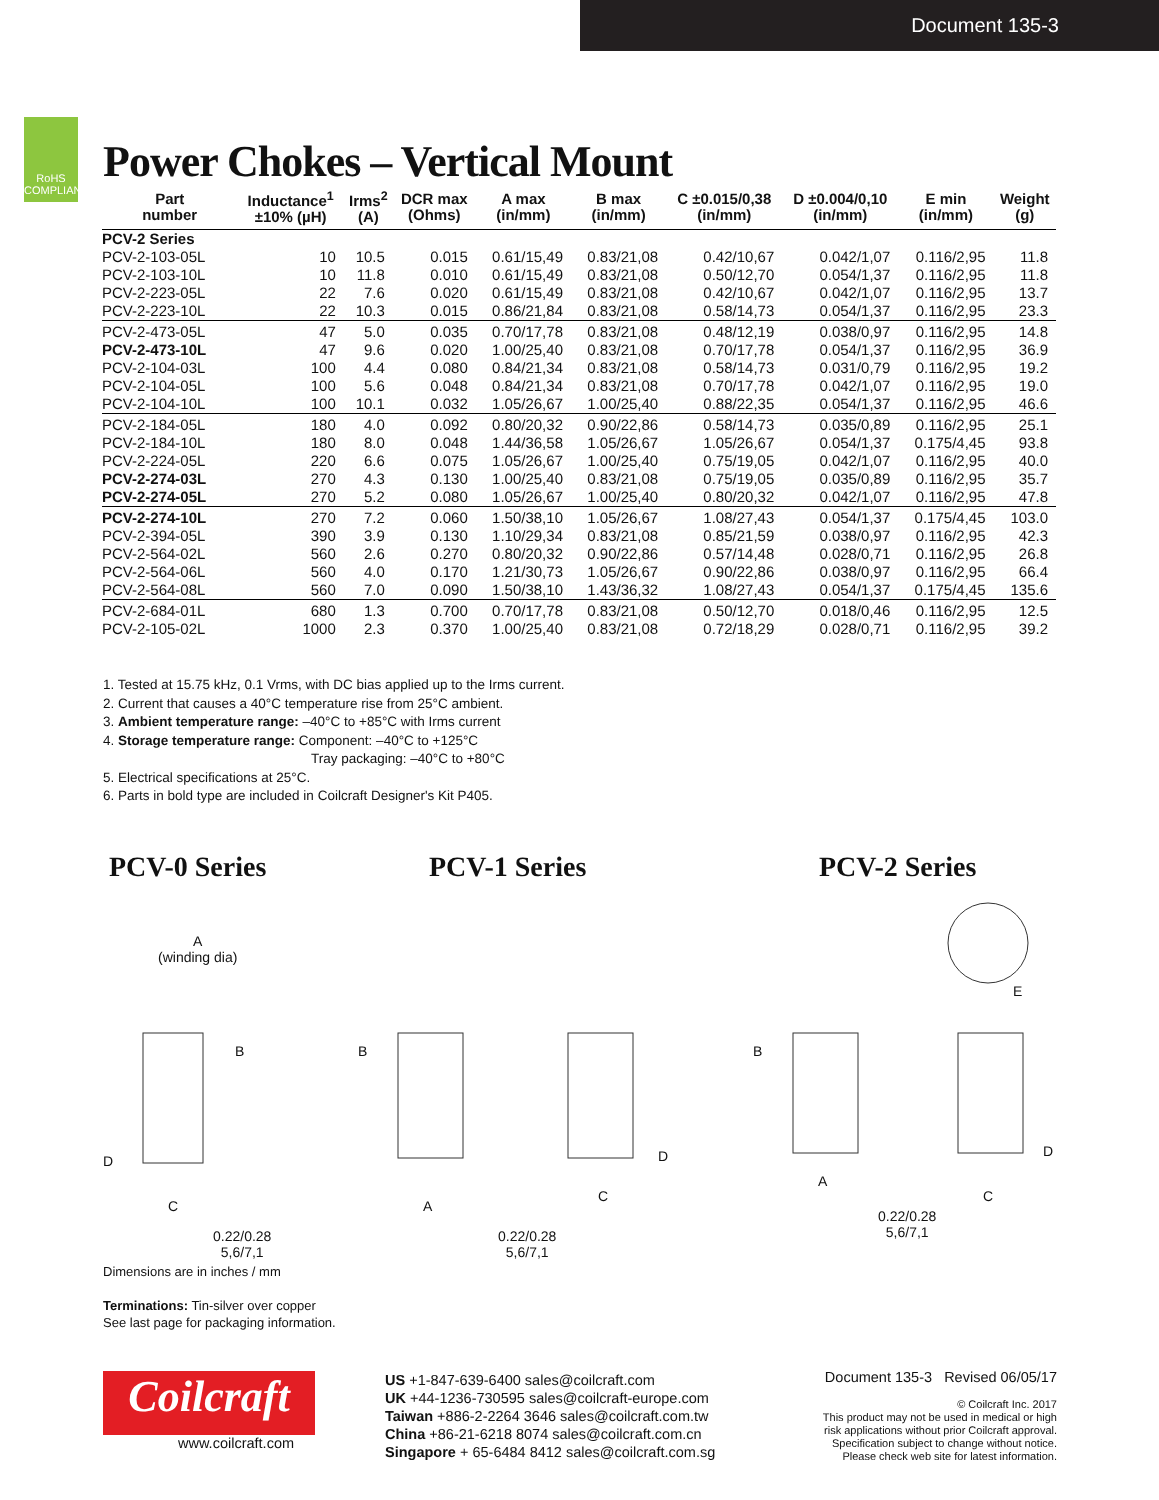Document 135-3
RoHS
COMPLIANT
Power Chokes – Vertical Mount
| Part number | Inductance<sup>1</sup> ±10% (µH) | Irms<sup>2</sup> (A) | DCR max (Ohms) | A max (in/mm) | B max (in/mm) | C ±0.015/0,38 (in/mm) | D ±0.004/0,10 (in/mm) | E min (in/mm) | Weight (g) |
| --- | --- | --- | --- | --- | --- | --- | --- | --- | --- |
| PCV-2 Series | | | | | | | | | |
| PCV-2-103-05L | 10 | 10.5 | 0.015 | 0.61/15,49 | 0.83/21,08 | 0.42/10,67 | 0.042/1,07 | 0.116/2,95 | 11.8 |
| PCV-2-103-10L | 10 | 11.8 | 0.010 | 0.61/15,49 | 0.83/21,08 | 0.50/12,70 | 0.054/1,37 | 0.116/2,95 | 11.8 |
| PCV-2-223-05L | 22 | 7.6 | 0.020 | 0.61/15,49 | 0.83/21,08 | 0.42/10,67 | 0.042/1,07 | 0.116/2,95 | 13.7 |
| PCV-2-223-10L | 22 | 10.3 | 0.015 | 0.86/21,84 | 0.83/21,08 | 0.58/14,73 | 0.054/1,37 | 0.116/2,95 | 23.3 |
| PCV-2-473-05L | 47 | 5.0 | 0.035 | 0.70/17,78 | 0.83/21,08 | 0.48/12,19 | 0.038/0,97 | 0.116/2,95 | 14.8 |
| PCV-2-473-10L | 47 | 9.6 | 0.020 | 1.00/25,40 | 0.83/21,08 | 0.70/17,78 | 0.054/1,37 | 0.116/2,95 | 36.9 |
| PCV-2-104-03L | 100 | 4.4 | 0.080 | 0.84/21,34 | 0.83/21,08 | 0.58/14,73 | 0.031/0,79 | 0.116/2,95 | 19.2 |
| PCV-2-104-05L | 100 | 5.6 | 0.048 | 0.84/21,34 | 0.83/21,08 | 0.70/17,78 | 0.042/1,07 | 0.116/2,95 | 19.0 |
| PCV-2-104-10L | 100 | 10.1 | 0.032 | 1.05/26,67 | 1.00/25,40 | 0.88/22,35 | 0.054/1,37 | 0.116/2,95 | 46.6 |
| PCV-2-184-05L | 180 | 4.0 | 0.092 | 0.80/20,32 | 0.90/22,86 | 0.58/14,73 | 0.035/0,89 | 0.116/2,95 | 25.1 |
| PCV-2-184-10L | 180 | 8.0 | 0.048 | 1.44/36,58 | 1.05/26,67 | 1.05/26,67 | 0.054/1,37 | 0.175/4,45 | 93.8 |
| PCV-2-224-05L | 220 | 6.6 | 0.075 | 1.05/26,67 | 1.00/25,40 | 0.75/19,05 | 0.042/1,07 | 0.116/2,95 | 40.0 |
| PCV-2-274-03L | 270 | 4.3 | 0.130 | 1.00/25,40 | 0.83/21,08 | 0.75/19,05 | 0.035/0,89 | 0.116/2,95 | 35.7 |
| PCV-2-274-05L | 270 | 5.2 | 0.080 | 1.05/26,67 | 1.00/25,40 | 0.80/20,32 | 0.042/1,07 | 0.116/2,95 | 47.8 |
| PCV-2-274-10L | 270 | 7.2 | 0.060 | 1.50/38,10 | 1.05/26,67 | 1.08/27,43 | 0.054/1,37 | 0.175/4,45 | 103.0 |
| PCV-2-394-05L | 390 | 3.9 | 0.130 | 1.10/29,34 | 0.83/21,08 | 0.85/21,59 | 0.038/0,97 | 0.116/2,95 | 42.3 |
| PCV-2-564-02L | 560 | 2.6 | 0.270 | 0.80/20,32 | 0.90/22,86 | 0.57/14,48 | 0.028/0,71 | 0.116/2,95 | 26.8 |
| PCV-2-564-06L | 560 | 4.0 | 0.170 | 1.21/30,73 | 1.05/26,67 | 0.90/22,86 | 0.038/0,97 | 0.116/2,95 | 66.4 |
| PCV-2-564-08L | 560 | 7.0 | 0.090 | 1.50/38,10 | 1.43/36,32 | 1.08/27,43 | 0.054/1,37 | 0.175/4,45 | 135.6 |
| PCV-2-684-01L | 680 | 1.3 | 0.700 | 0.70/17,78 | 0.83/21,08 | 0.50/12,70 | 0.018/0,46 | 0.116/2,95 | 12.5 |
| PCV-2-105-02L | 1000 | 2.3 | 0.370 | 1.00/25,40 | 0.83/21,08 | 0.72/18,29 | 0.028/0,71 | 0.116/2,95 | 39.2 |
1. Tested at 15.75 kHz, 0.1 Vrms, with DC bias applied up to the Irms current.
2. Current that causes a 40°C temperature rise from 25°C ambient.
3. Ambient temperature range: –40°C to +85°C with Irms current
4. Storage temperature range: Component: –40°C to +125°C
Tray packaging: –40°C to +80°C
5. Electrical specifications at 25°C.
6. Parts in bold type are included in Coilcraft Designer's Kit P405.
PCV-0 Series PCV-1 Series PCV-2 Series
A
(winding dia)
B
D
C
0.22/0.28
5,6/7,1
B
A
D
C
0.22/0.28
5,6/7,1
E
B
A
D
C
0.22/0.28
5,6/7,1
Dimensions are in inches / mm
Terminations: Tin-silver over copper
See last page for packaging information.
Coilcraft
www.coilcraft.com
US +1-847-639-6400 sales@coilcraft.com
UK +44-1236-730595 sales@coilcraft-europe.com
Taiwan +886-2-2264 3646 sales@coilcraft.com.tw
China +86-21-6218 8074 sales@coilcraft.com.cn
Singapore + 65-6484 8412 sales@coilcraft.com.sg
Document 135-3 Revised 06/05/17
© Coilcraft Inc. 2017
This product may not be used in medical or high risk applications without prior Coilcraft approval. Specification subject to change without notice. Please check web site for latest information.